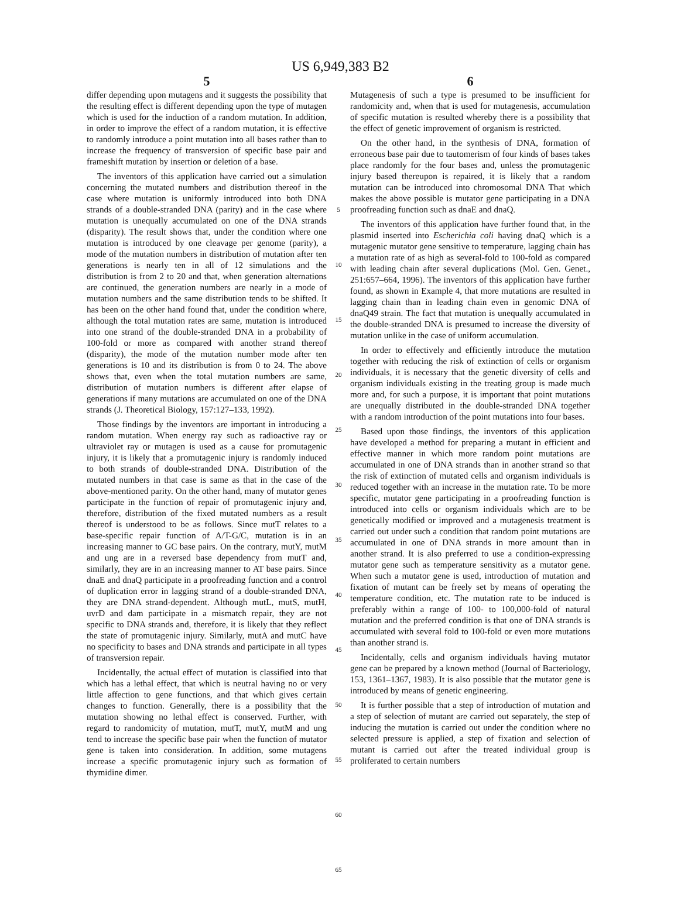US 6,949,383 B2
5
differ depending upon mutagens and it suggests the possibility that the resulting effect is different depending upon the type of mutagen which is used for the induction of a random mutation. In addition, in order to improve the effect of a random mutation, it is effective to randomly introduce a point mutation into all bases rather than to increase the frequency of transversion of specific base pair and frameshift mutation by insertion or deletion of a base.
The inventors of this application have carried out a simulation concerning the mutated numbers and distribution thereof in the case where mutation is uniformly introduced into both DNA strands of a double-stranded DNA (parity) and in the case where mutation is unequally accumulated on one of the DNA strands (disparity). The result shows that, under the condition where one mutation is introduced by one cleavage per genome (parity), a mode of the mutation numbers in distribution of mutation after ten generations is nearly ten in all of 12 simulations and the distribution is from 2 to 20 and that, when generation alternations are continued, the generation numbers are nearly in a mode of mutation numbers and the same distribution tends to be shifted. It has been on the other hand found that, under the condition where, although the total mutation rates are same, mutation is introduced into one strand of the double-stranded DNA in a probability of 100-fold or more as compared with another strand thereof (disparity), the mode of the mutation number mode after ten generations is 10 and its distribution is from 0 to 24. The above shows that, even when the total mutation numbers are same, distribution of mutation numbers is different after elapse of generations if many mutations are accumulated on one of the DNA strands (J. Theoretical Biology, 157:127–133, 1992).
Those findings by the inventors are important in introducing a random mutation. When energy ray such as radioactive ray or ultraviolet ray or mutagen is used as a cause for promutagenic injury, it is likely that a promutagenic injury is randomly induced to both strands of double-stranded DNA. Distribution of the mutated numbers in that case is same as that in the case of the above-mentioned parity. On the other hand, many of mutator genes participate in the function of repair of promutagenic injury and, therefore, distribution of the fixed mutated numbers as a result thereof is understood to be as follows. Since mutT relates to a base-specific repair function of A/T-G/C, mutation is in an increasing manner to GC base pairs. On the contrary, mutY, mutM and ung are in a reversed base dependency from mutT and, similarly, they are in an increasing manner to AT base pairs. Since dnaE and dnaQ participate in a proofreading function and a control of duplication error in lagging strand of a double-stranded DNA, they are DNA strand-dependent. Although mutL, mutS, mutH, uvrD and dam participate in a mismatch repair, they are not specific to DNA strands and, therefore, it is likely that they reflect the state of promutagenic injury. Similarly, mutA and mutC have no specificity to bases and DNA strands and participate in all types of transversion repair.
Incidentally, the actual effect of mutation is classified into that which has a lethal effect, that which is neutral having no or very little affection to gene functions, and that which gives certain changes to function. Generally, there is a possibility that the mutation showing no lethal effect is conserved. Further, with regard to randomicity of mutation, mutT, mutY, mutM and ung tend to increase the specific base pair when the function of mutator gene is taken into consideration. In addition, some mutagens increase a specific promutagenic injury such as formation of thymidine dimer.
5
10
15
20
25
30
35
40
45
50
55
60
65
6
Mutagenesis of such a type is presumed to be insufficient for randomicity and, when that is used for mutagenesis, accumulation of specific mutation is resulted whereby there is a possibility that the effect of genetic improvement of organism is restricted.
On the other hand, in the synthesis of DNA, formation of erroneous base pair due to tautomerism of four kinds of bases takes place randomly for the four bases and, unless the promutagenic injury based thereupon is repaired, it is likely that a random mutation can be introduced into chromosomal DNA That which makes the above possible is mutator gene participating in a DNA proofreading function such as dnaE and dnaQ.
The inventors of this application have further found that, in the plasmid inserted into Escherichia coli having dnaQ which is a mutagenic mutator gene sensitive to temperature, lagging chain has a mutation rate of as high as several-fold to 100-fold as compared with leading chain after several duplications (Mol. Gen. Genet., 251:657–664, 1996). The inventors of this application have further found, as shown in Example 4, that more mutations are resulted in lagging chain than in leading chain even in genomic DNA of dnaQ49 strain. The fact that mutation is unequally accumulated in the double-stranded DNA is presumed to increase the diversity of mutation unlike in the case of uniform accumulation.
In order to effectively and efficiently introduce the mutation together with reducing the risk of extinction of cells or organism individuals, it is necessary that the genetic diversity of cells and organism individuals existing in the treating group is made much more and, for such a purpose, it is important that point mutations are unequally distributed in the double-stranded DNA together with a random introduction of the point mutations into four bases.
Based upon those findings, the inventors of this application have developed a method for preparing a mutant in efficient and effective manner in which more random point mutations are accumulated in one of DNA strands than in another strand so that the risk of extinction of mutated cells and organism individuals is reduced together with an increase in the mutation rate. To be more specific, mutator gene participating in a proofreading function is introduced into cells or organism individuals which are to be genetically modified or improved and a mutagenesis treatment is carried out under such a condition that random point mutations are accumulated in one of DNA strands in more amount than in another strand. It is also preferred to use a condition-expressing mutator gene such as temperature sensitivity as a mutator gene. When such a mutator gene is used, introduction of mutation and fixation of mutant can be freely set by means of operating the temperature condition, etc. The mutation rate to be induced is preferably within a range of 100- to 100,000-fold of natural mutation and the preferred condition is that one of DNA strands is accumulated with several fold to 100-fold or even more mutations than another strand is.
Incidentally, cells and organism individuals having mutator gene can be prepared by a known method (Journal of Bacteriology, 153, 1361–1367, 1983). It is also possible that the mutator gene is introduced by means of genetic engineering.
It is further possible that a step of introduction of mutation and a step of selection of mutant are carried out separately, the step of inducing the mutation is carried out under the condition where no selected pressure is applied, a step of fixation and selection of mutant is carried out after the treated individual group is proliferated to certain numbers